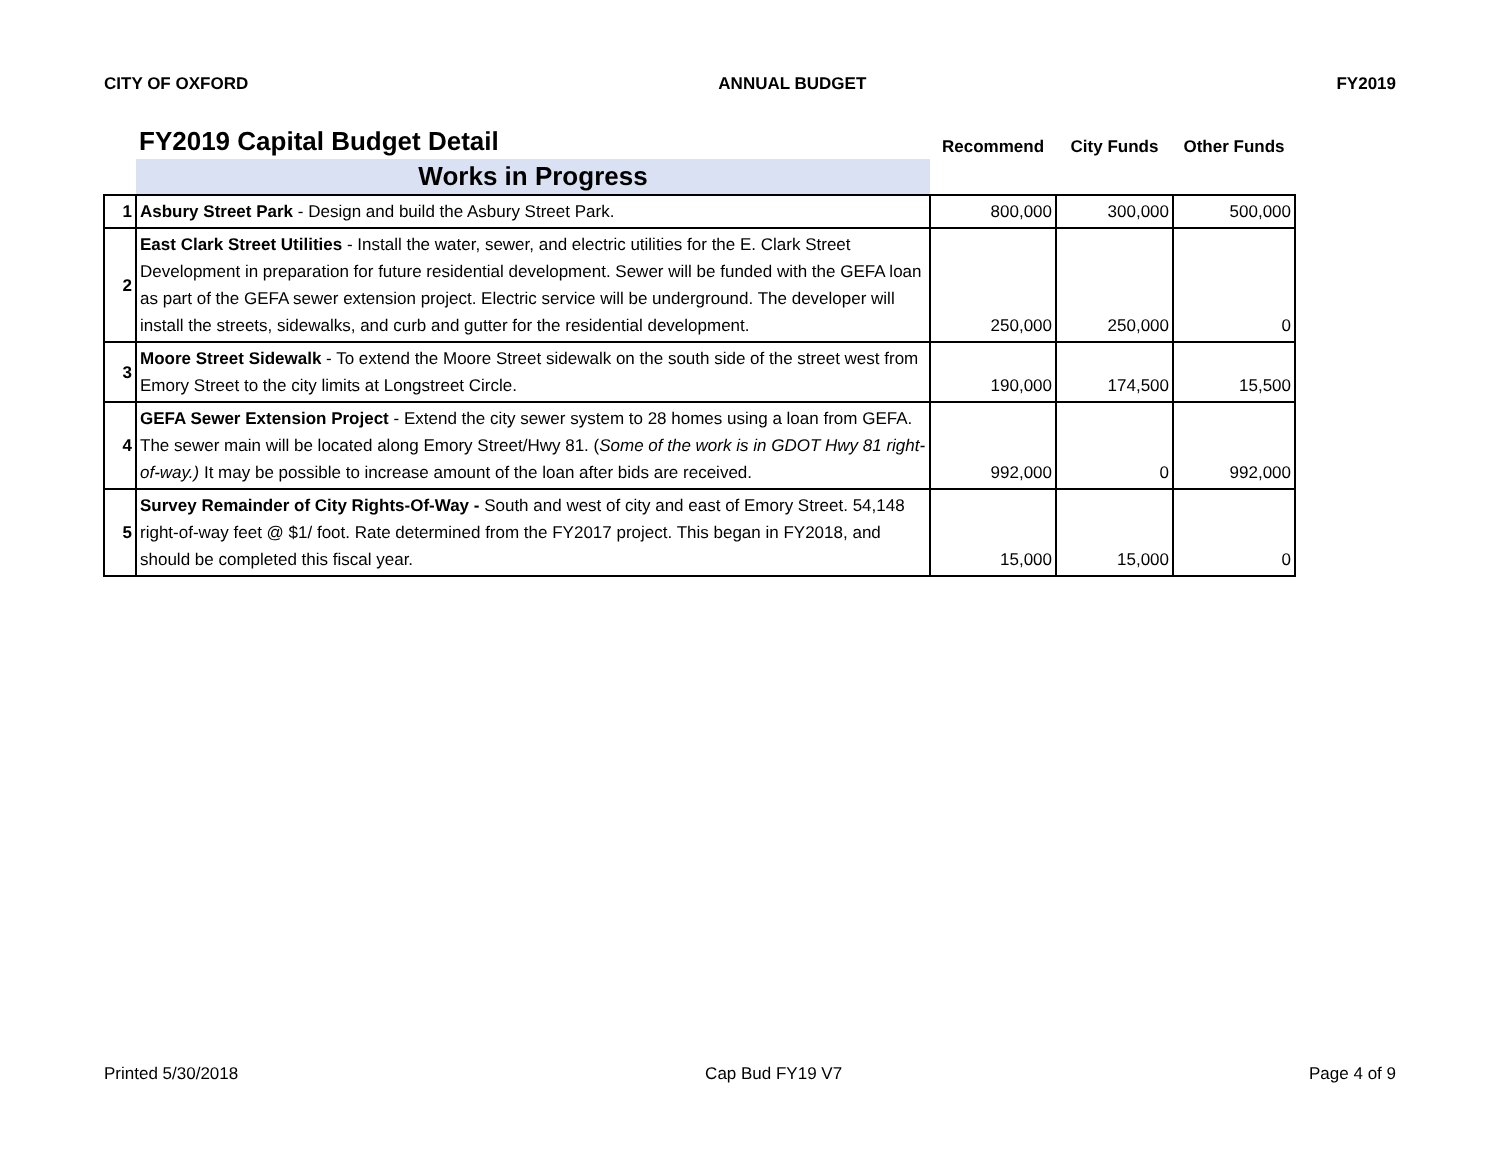CITY OF OXFORD ANNUAL BUDGET FY2019
| FY2019 Capital Budget Detail | | Recommend | City Funds | Other Funds |
| --- | --- | --- | --- | --- |
| | Works in Progress | | | |
| 1 | Asbury Street Park - Design and build the Asbury Street Park. | 800,000 | 300,000 | 500,000 |
| 2 | East Clark Street Utilities - Install the water, sewer, and electric utilities for the E. Clark Street Development in preparation for future residential development. Sewer will be funded with the GEFA loan as part of the GEFA sewer extension project. Electric service will be underground. The developer will install the streets, sidewalks, and curb and gutter for the residential development. | 250,000 | 250,000 | 0 |
| 3 | Moore Street Sidewalk - To extend the Moore Street sidewalk on the south side of the street west from Emory Street to the city limits at Longstreet Circle. | 190,000 | 174,500 | 15,500 |
| 4 | GEFA Sewer Extension Project - Extend the city sewer system to 28 homes using a loan from GEFA. The sewer main will be located along Emory Street/Hwy 81. ( Some of the work is in GDOT Hwy 81 right-of-way.) It may be possible to increase amount of the loan after bids are received. | 992,000 | 0 | 992,000 |
| 5 | Survey Remainder of City Rights-Of-Way - South and west of city and east of Emory Street. 54,148 right-of-way feet @ $1/ foot. Rate determined from the FY2017 project. This began in FY2018, and should be completed this fiscal year. | 15,000 | 15,000 | 0 |
Printed 5/30/2018 Cap Bud FY19 V7 Page 4 of 9